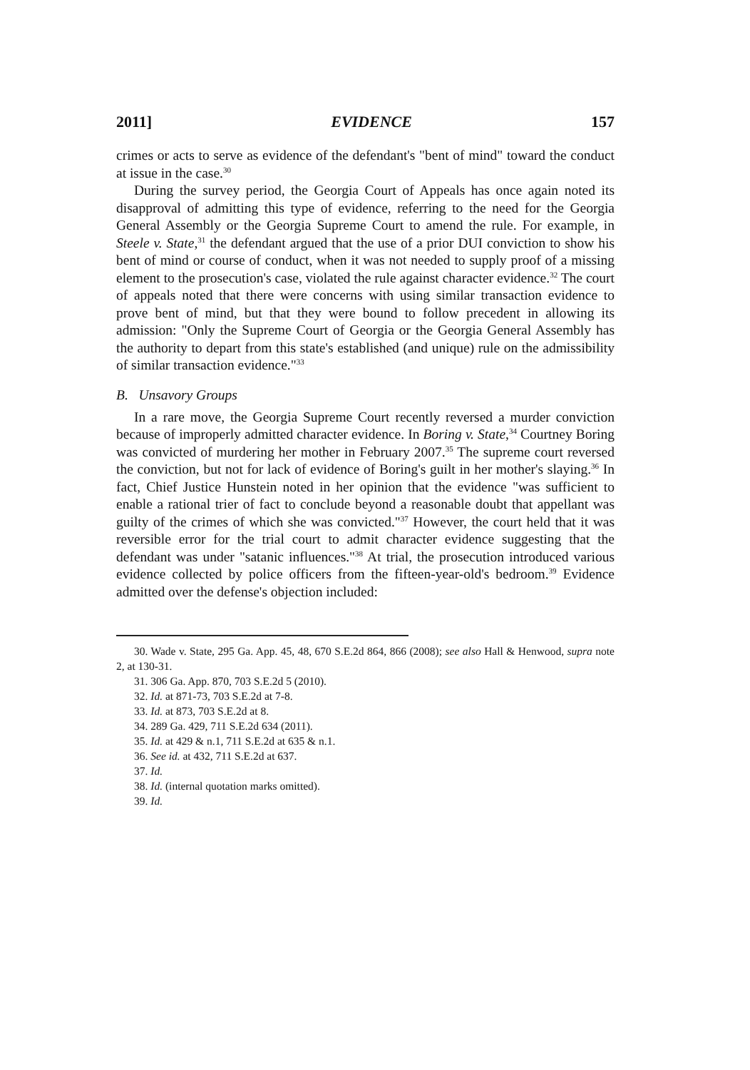2011] EVIDENCE 157
crimes or acts to serve as evidence of the defendant's "bent of mind" toward the conduct at issue in the case.<sup>30</sup>
During the survey period, the Georgia Court of Appeals has once again noted its disapproval of admitting this type of evidence, referring to the need for the Georgia General Assembly or the Georgia Supreme Court to amend the rule. For example, in Steele v. State,<sup>31</sup> the defendant argued that the use of a prior DUI conviction to show his bent of mind or course of conduct, when it was not needed to supply proof of a missing element to the prosecution's case, violated the rule against character evidence.<sup>32</sup> The court of appeals noted that there were concerns with using similar transaction evidence to prove bent of mind, but that they were bound to follow precedent in allowing its admission: "Only the Supreme Court of Georgia or the Georgia General Assembly has the authority to depart from this state's established (and unique) rule on the admissibility of similar transaction evidence."<sup>33</sup>
B. Unsavory Groups
In a rare move, the Georgia Supreme Court recently reversed a murder conviction because of improperly admitted character evidence. In Boring v. State,<sup>34</sup> Courtney Boring was convicted of murdering her mother in February 2007.<sup>35</sup> The supreme court reversed the conviction, but not for lack of evidence of Boring's guilt in her mother's slaying.<sup>36</sup> In fact, Chief Justice Hunstein noted in her opinion that the evidence "was sufficient to enable a rational trier of fact to conclude beyond a reasonable doubt that appellant was guilty of the crimes of which she was convicted."<sup>37</sup> However, the court held that it was reversible error for the trial court to admit character evidence suggesting that the defendant was under "satanic influences."<sup>38</sup> At trial, the prosecution introduced various evidence collected by police officers from the fifteen-year-old's bedroom.<sup>39</sup> Evidence admitted over the defense's objection included:
30. Wade v. State, 295 Ga. App. 45, 48, 670 S.E.2d 864, 866 (2008); see also Hall & Henwood, supra note 2, at 130-31.
31. 306 Ga. App. 870, 703 S.E.2d 5 (2010).
32. Id. at 871-73, 703 S.E.2d at 7-8.
33. Id. at 873, 703 S.E.2d at 8.
34. 289 Ga. 429, 711 S.E.2d 634 (2011).
35. Id. at 429 & n.1, 711 S.E.2d at 635 & n.1.
36. See id. at 432, 711 S.E.2d at 637.
37. Id.
38. Id. (internal quotation marks omitted).
39. Id.